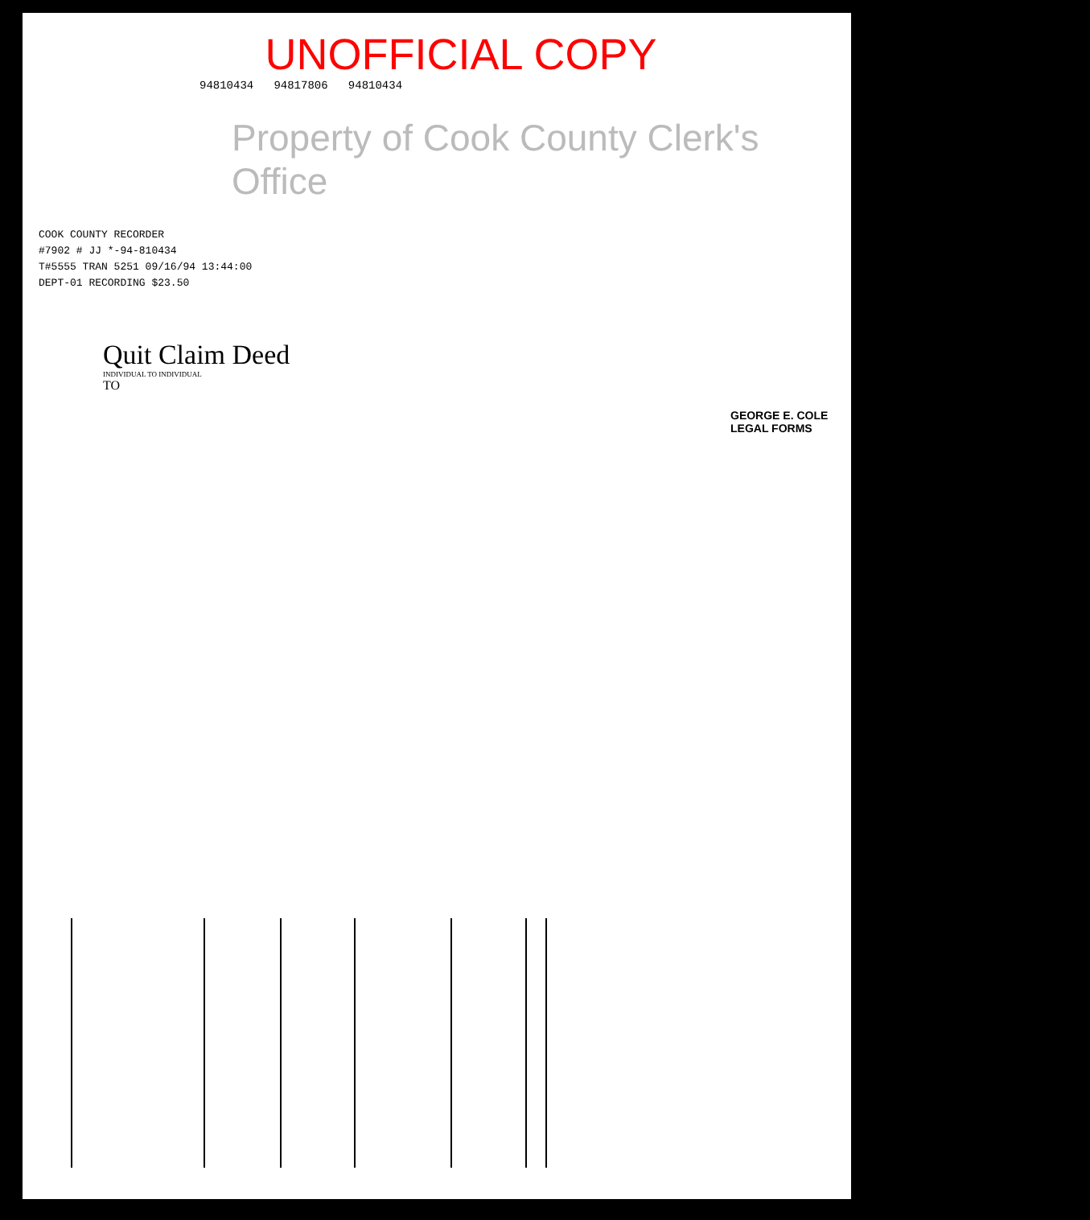UNOFFICIAL COPY
94810434 94817806 94810434
Property of Cook County Clerk's Office
COOK COUNTY RECORDER
#7902 # JJ *-94-810434
T#5555 TRAN 5251 09/16/94 13:44:00
DEPT-01 RECORDING $23.50
Quit Claim Deed
INDIVIDUAL TO INDIVIDUAL
TO
GEORGE E. COLE
LEGAL FORMS